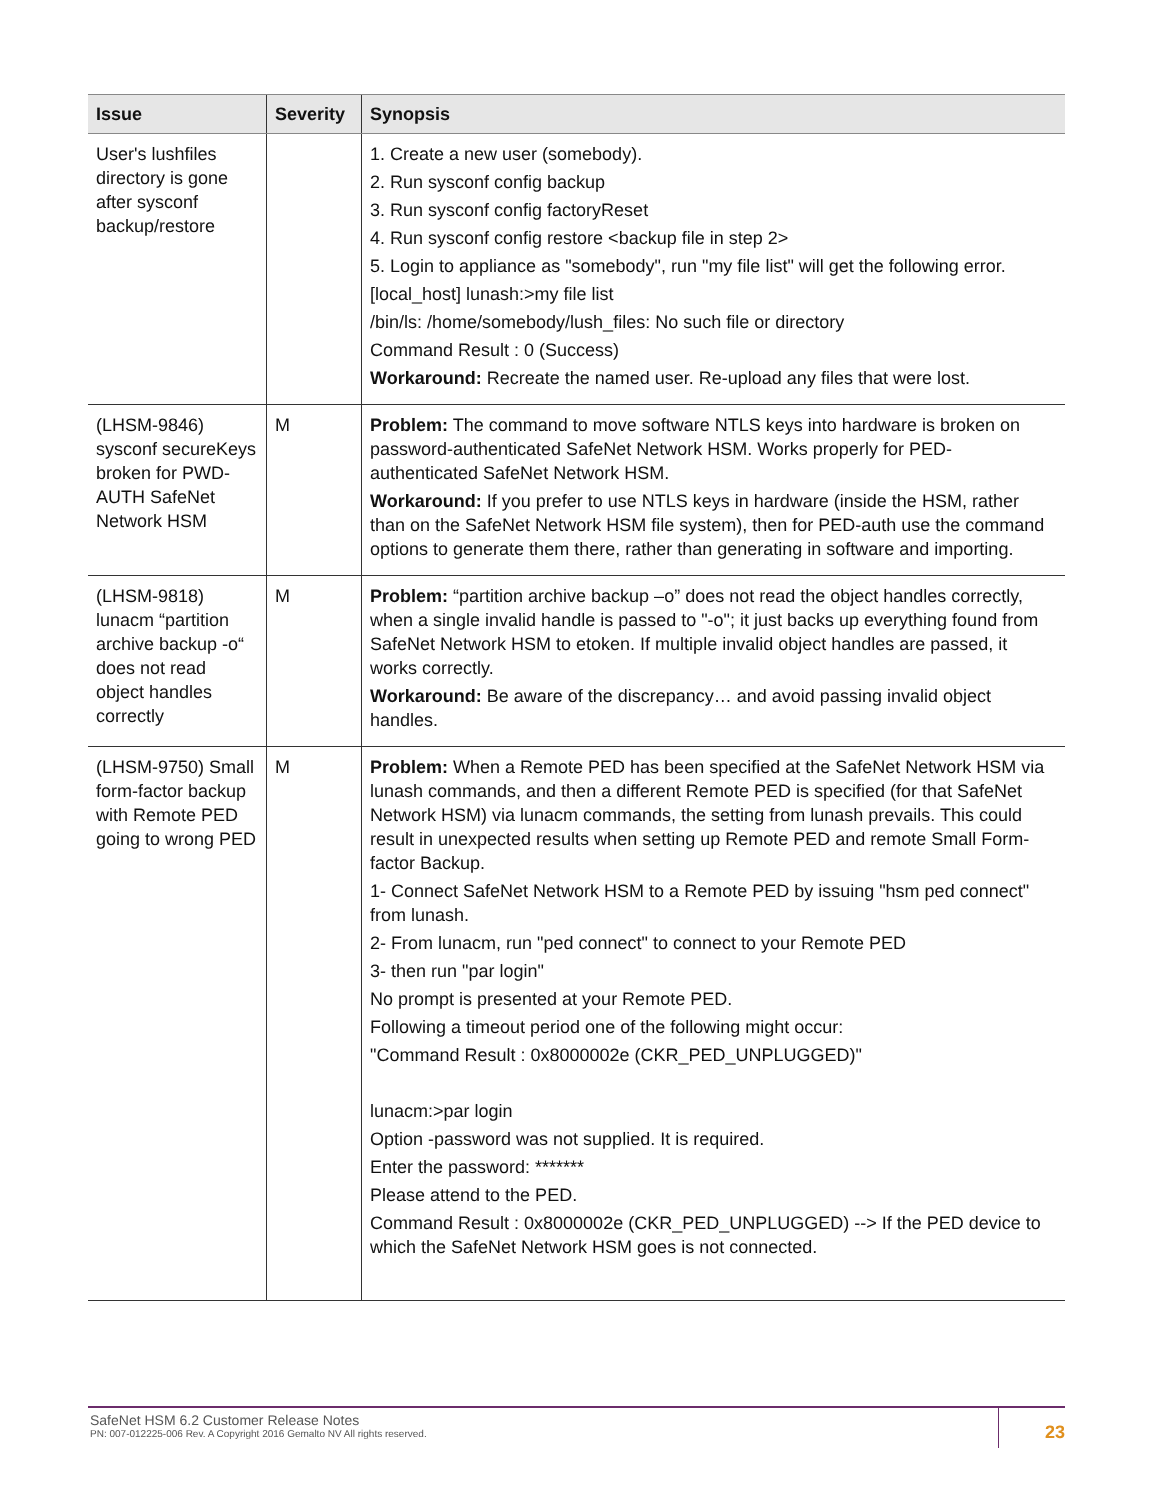| Issue | Severity | Synopsis |
| --- | --- | --- |
| User's lushfiles directory is gone after sysconf backup/restore | | 1. Create a new user (somebody). 2. Run sysconf config backup 3. Run sysconf config factoryReset 4. Run sysconf config restore <backup file in step 2> 5. Login to appliance as "somebody", run "my file list" will get the following error. [local_host] lunash:>my file list /bin/ls: /home/somebody/lush_files: No such file or directory Command Result : 0 (Success) Workaround: Recreate the named user. Re-upload any files that were lost. |
| (LHSM-9846) sysconf secureKeys broken for PWD-AUTH SafeNet Network HSM | M | Problem: The command to move software NTLS keys into hardware is broken on password-authenticated SafeNet Network HSM. Works properly for PED-authenticated SafeNet Network HSM. Workaround: If you prefer to use NTLS keys in hardware (inside the HSM, rather than on the SafeNet Network HSM file system), then for PED-auth use the command options to generate them there, rather than generating in software and importing. |
| (LHSM-9818) lunacm “partition archive backup -o“ does not read object handles correctly | M | Problem: “partition archive backup –o” does not read the object handles correctly, when a single invalid handle is passed to "-o"; it just backs up everything found from SafeNet Network HSM to etoken. If multiple invalid object handles are passed, it works correctly. Workaround: Be aware of the discrepancy… and avoid passing invalid object handles. |
| (LHSM-9750) Small form-factor backup with Remote PED going to wrong PED | M | Problem: When a Remote PED has been specified at the SafeNet Network HSM via lunash commands, and then a different Remote PED is specified (for that SafeNet Network HSM) via lunacm commands, the setting from lunash prevails. This could result in unexpected results when setting up Remote PED and remote Small Form-factor Backup. 1- Connect SafeNet Network HSM to a Remote PED by issuing "hsm ped connect" from lunash. 2- From lunacm, run "ped connect" to connect to your Remote PED 3- then run "par login" No prompt is presented at your Remote PED. Following a timeout period one of the following might occur: "Command Result : 0x8000002e (CKR_PED_UNPLUGGED)" lunacm:>par login Option -password was not supplied. It is required. Enter the password: ******* Please attend to the PED. Command Result : 0x8000002e (CKR_PED_UNPLUGGED) --> If the PED device to which the SafeNet Network HSM goes is not connected. |
SafeNet HSM 6.2 Customer Release Notes
PN: 007-012225-006 Rev. A Copyright 2016 Gemalto NV All rights reserved.
23